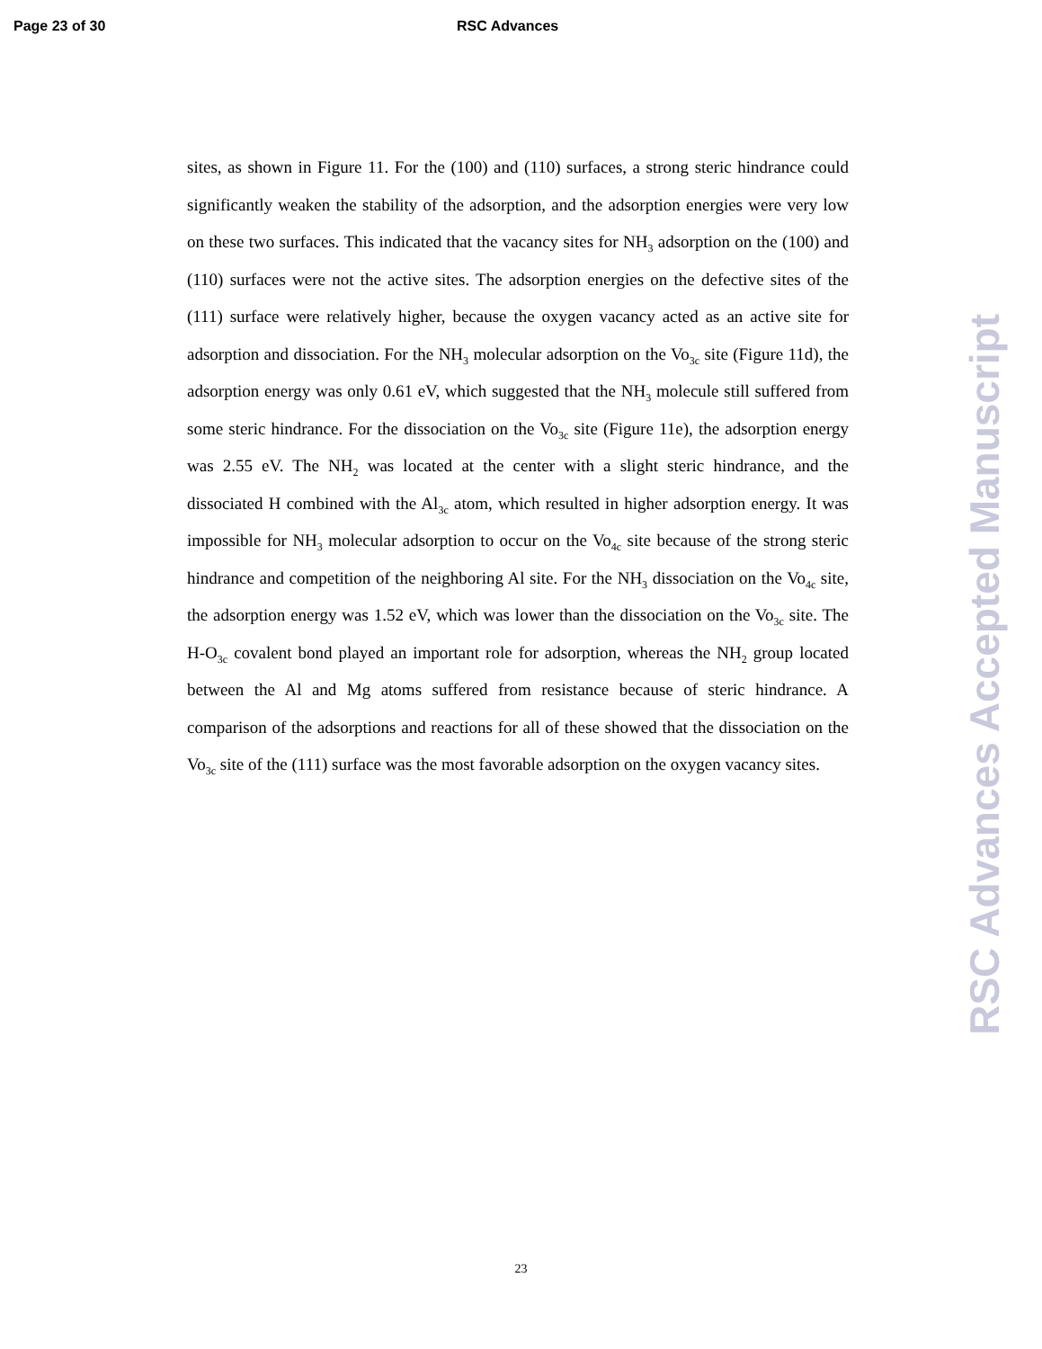Page 23 of 30 RSC Advances
sites, as shown in Figure 11. For the (100) and (110) surfaces, a strong steric hindrance could significantly weaken the stability of the adsorption, and the adsorption energies were very low on these two surfaces. This indicated that the vacancy sites for NH<sub>3</sub> adsorption on the (100) and (110) surfaces were not the active sites. The adsorption energies on the defective sites of the (111) surface were relatively higher, because the oxygen vacancy acted as an active site for adsorption and dissociation. For the NH<sub>3</sub> molecular adsorption on the Vo<sub>3c</sub> site (Figure 11d), the adsorption energy was only 0.61 eV, which suggested that the NH<sub>3</sub> molecule still suffered from some steric hindrance. For the dissociation on the Vo<sub>3c</sub> site (Figure 11e), the adsorption energy was 2.55 eV. The NH<sub>2</sub> was located at the center with a slight steric hindrance, and the dissociated H combined with the Al<sub>3c</sub> atom, which resulted in higher adsorption energy. It was impossible for NH<sub>3</sub> molecular adsorption to occur on the Vo<sub>4c</sub> site because of the strong steric hindrance and competition of the neighboring Al site. For the NH<sub>3</sub> dissociation on the Vo<sub>4c</sub> site, the adsorption energy was 1.52 eV, which was lower than the dissociation on the Vo<sub>3c</sub> site. The H-O<sub>3c</sub> covalent bond played an important role for adsorption, whereas the NH<sub>2</sub> group located between the Al and Mg atoms suffered from resistance because of steric hindrance. A comparison of the adsorptions and reactions for all of these showed that the dissociation on the Vo<sub>3c</sub> site of the (111) surface was the most favorable adsorption on the oxygen vacancy sites.
23
RSC Advances Accepted Manuscript